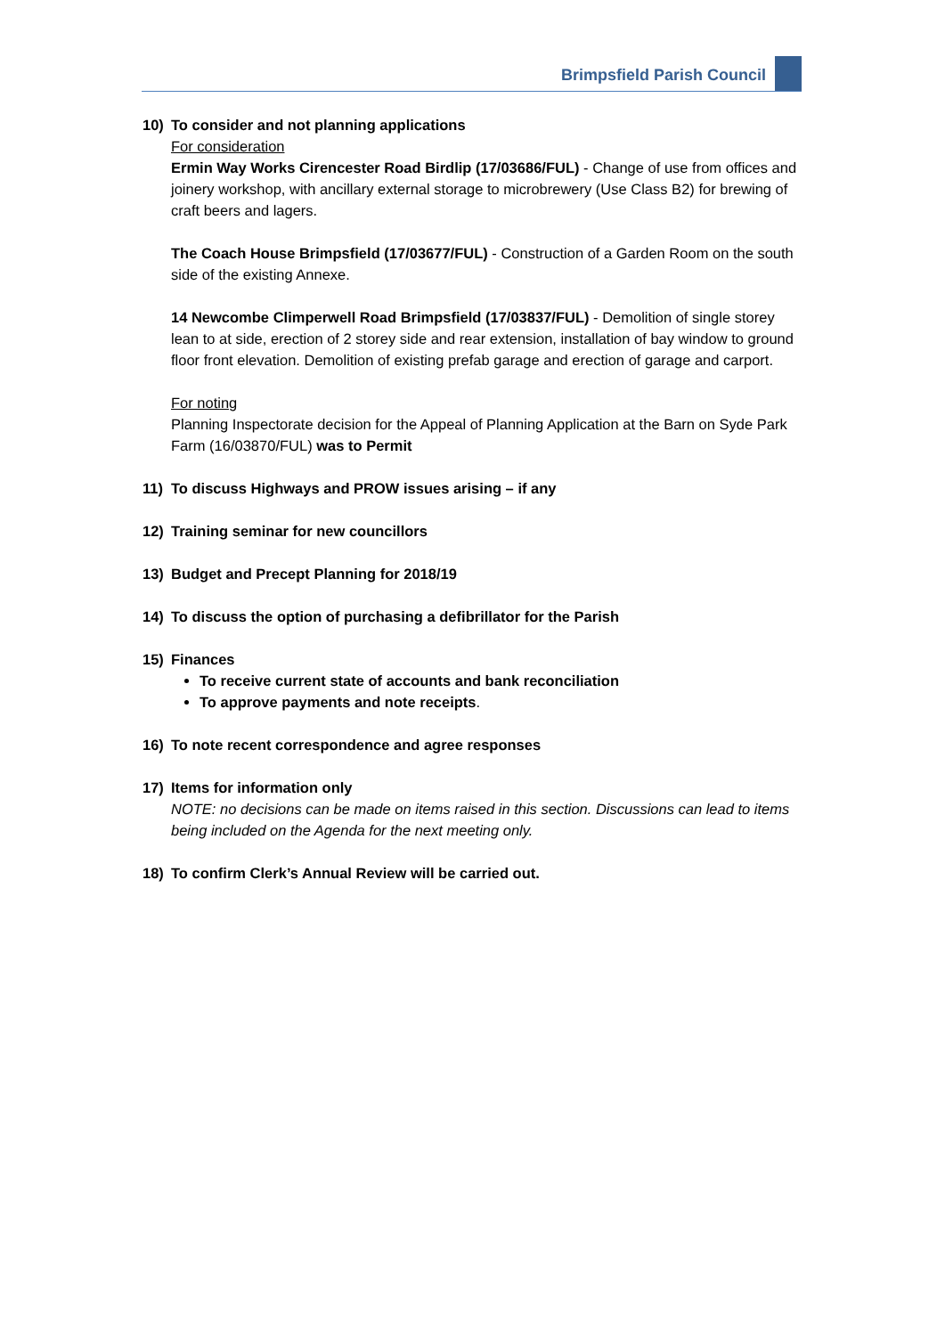Brimpsfield Parish Council
10) To consider and not planning applications
For consideration
Ermin Way Works Cirencester Road Birdlip (17/03686/FUL) - Change of use from offices and joinery workshop, with ancillary external storage to microbrewery (Use Class B2) for brewing of craft beers and lagers.
The Coach House Brimpsfield (17/03677/FUL) - Construction of a Garden Room on the south side of the existing Annexe.
14 Newcombe Climperwell Road Brimpsfield (17/03837/FUL) - Demolition of single storey lean to at side, erection of 2 storey side and rear extension, installation of bay window to ground floor front elevation. Demolition of existing prefab garage and erection of garage and carport.
For noting
Planning Inspectorate decision for the Appeal of Planning Application at the Barn on Syde Park Farm (16/03870/FUL) was to Permit
11) To discuss Highways and PROW issues arising – if any
12) Training seminar for new councillors
13) Budget and Precept Planning for 2018/19
14) To discuss the option of purchasing a defibrillator for the Parish
15) Finances
To receive current state of accounts and bank reconciliation
To approve payments and note receipts.
16) To note recent correspondence and agree responses
17) Items for information only
NOTE: no decisions can be made on items raised in this section. Discussions can lead to items being included on the Agenda for the next meeting only.
18) To confirm Clerk’s Annual Review will be carried out.